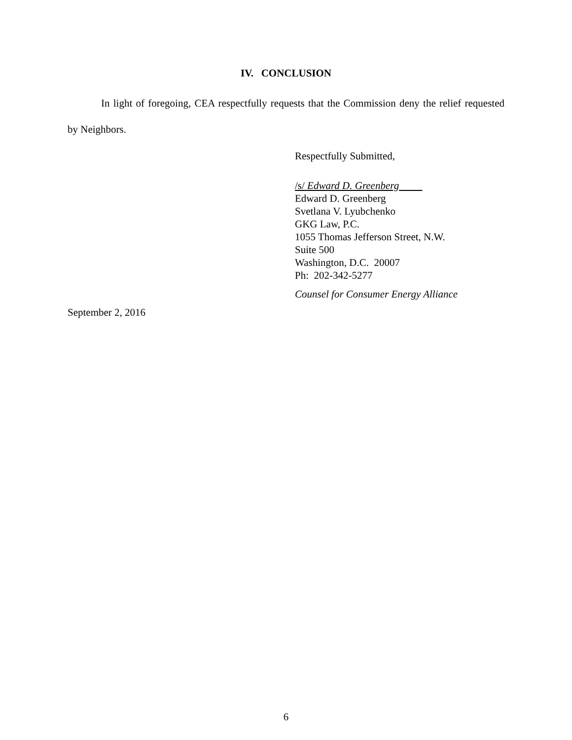IV. CONCLUSION
In light of foregoing, CEA respectfully requests that the Commission deny the relief requested by Neighbors.
Respectfully Submitted,
/s/ Edward D. Greenberg
Edward D. Greenberg
Svetlana V. Lyubchenko
GKG Law, P.C.
1055 Thomas Jefferson Street, N.W.
Suite 500
Washington, D.C. 20007
Ph: 202-342-5277
Counsel for Consumer Energy Alliance
September 2, 2016
6